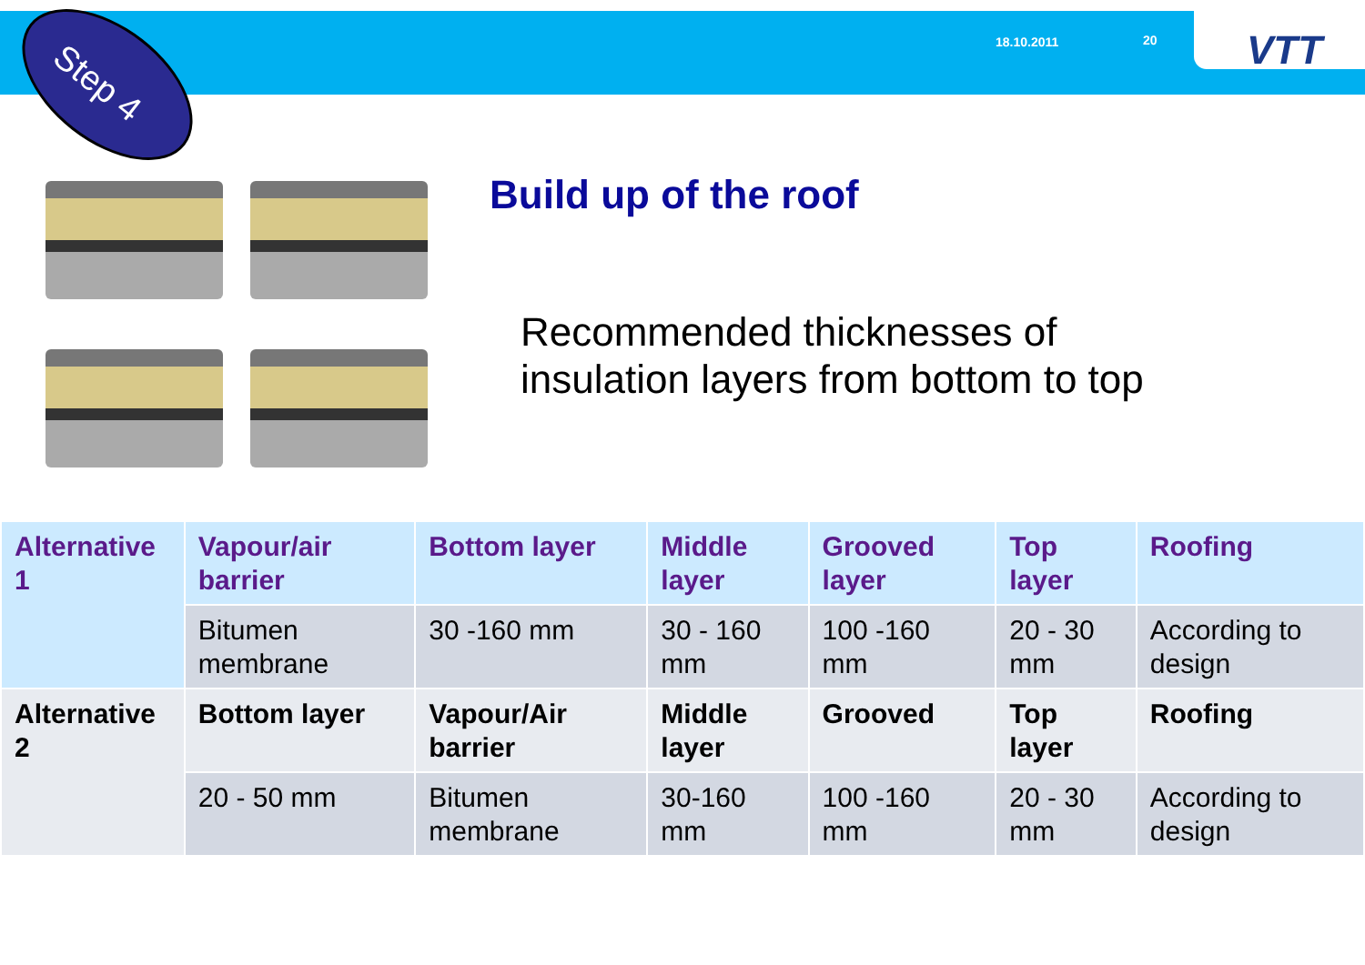18.10.2011 20 VTT
Step 4
Build up of the roof
Recommended thicknesses of
insulation layers from bottom to top
| Alternative 1 | Vapour/air barrier | Bottom layer | Middle layer | Grooved layer | Top layer | Roofing |
| --- | --- | --- | --- | --- | --- | --- |
| | Bitumen membrane | 30 -160 mm | 30 - 160 mm | 100 -160 mm | 20 - 30 mm | According to design |
| Alternative 2 | Bottom layer | Vapour/Air barrier | Middle layer | Grooved | Top layer | Roofing |
| | 20 - 50 mm | Bitumen membrane | 30-160 mm | 100 -160 mm | 20 - 30 mm | According to design |